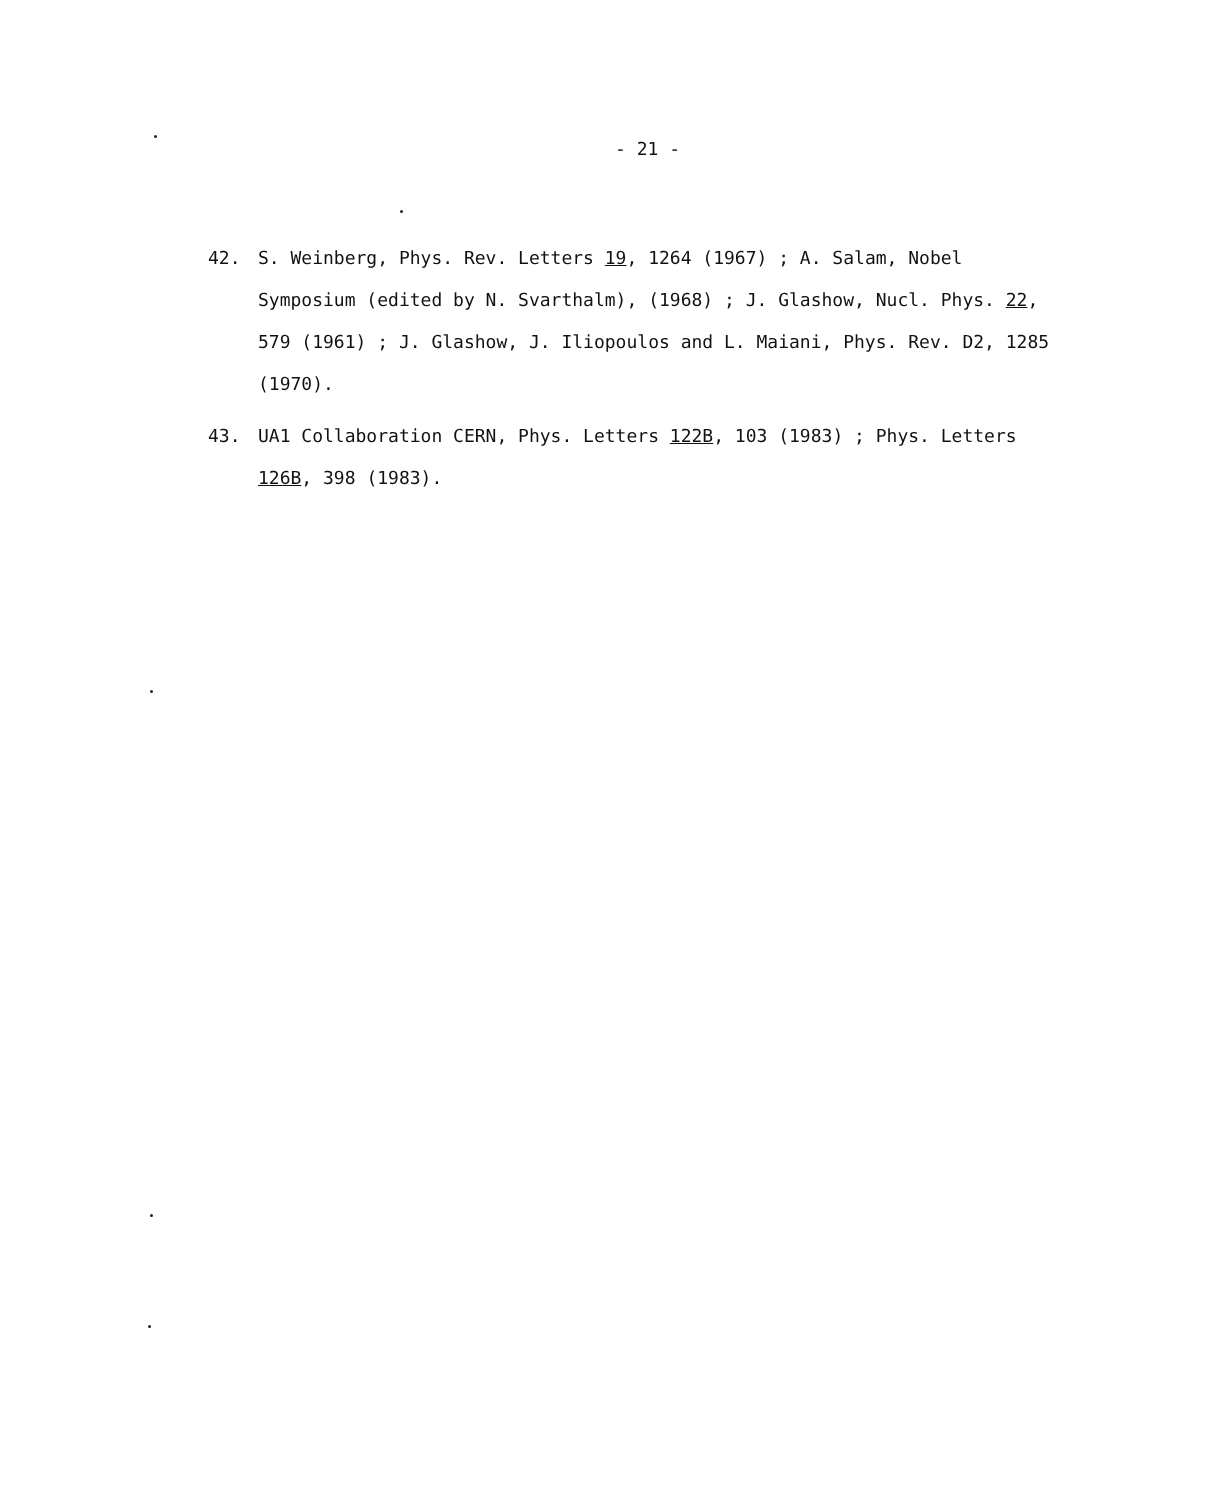- 21 -
42. S. Weinberg, Phys. Rev. Letters 19, 1264 (1967) ; A. Salam, Nobel Symposium (edited by N. Svarthalm), (1968) ; J. Glashow, Nucl. Phys. 22, 579 (1961) ; J. Glashow, J. Iliopoulos and L. Maiani, Phys. Rev. D2, 1285 (1970).
43. UA1 Collaboration CERN, Phys. Letters 122B, 103 (1983) ; Phys. Letters 126B, 398 (1983).